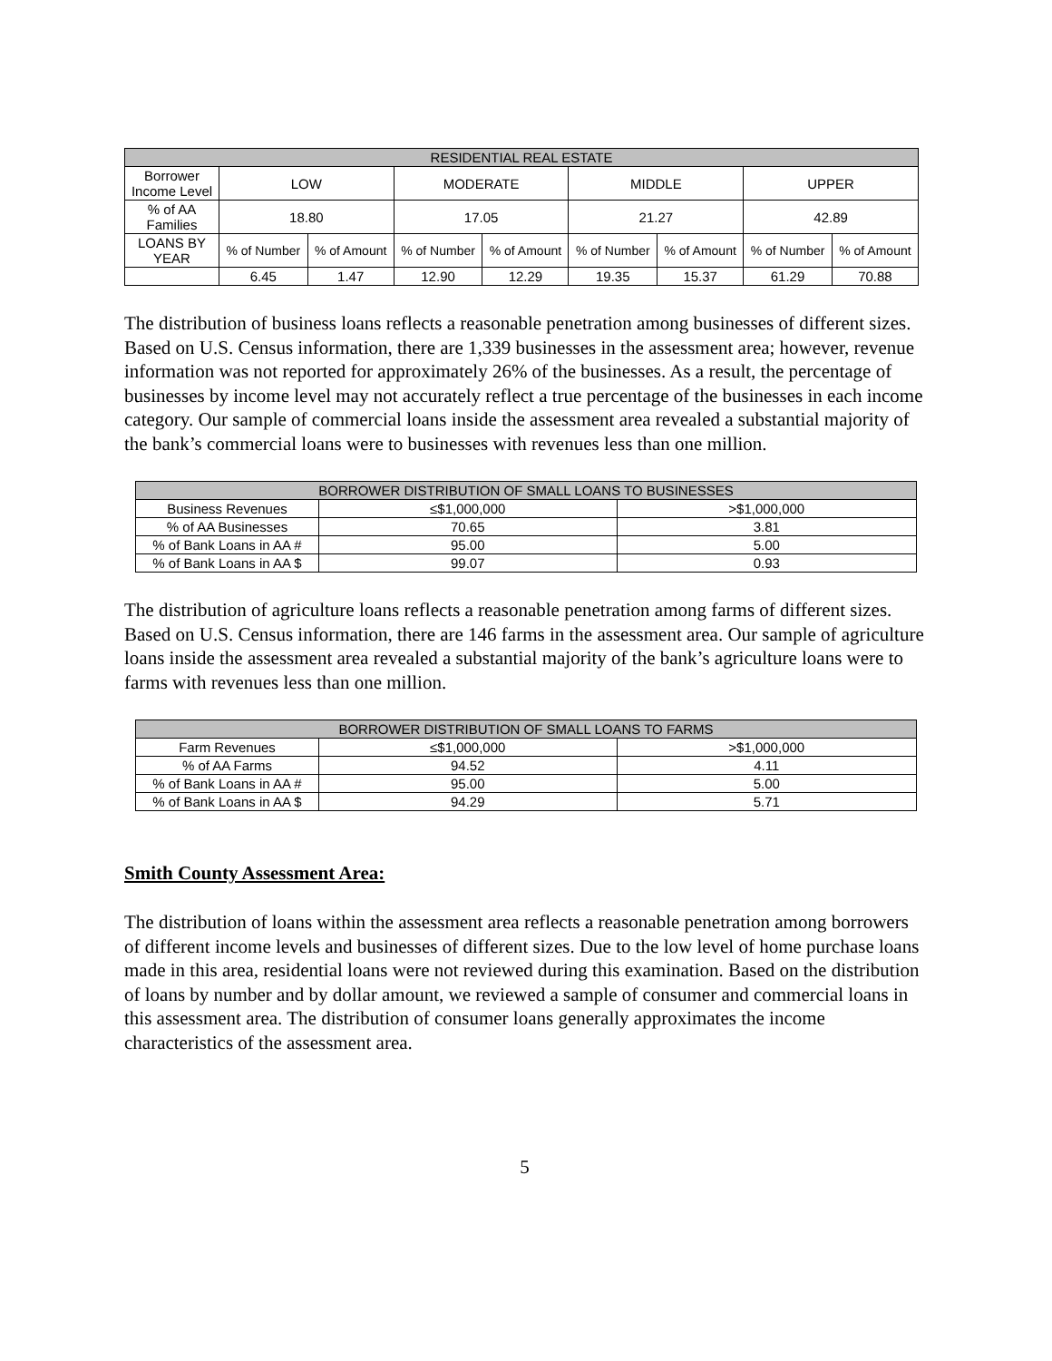| RESIDENTIAL REAL ESTATE | | | | | | | | |
| --- | --- | --- | --- | --- | --- | --- | --- | --- |
| Borrower Income Level | LOW | | MODERATE | | MIDDLE | | UPPER | |
| % of AA Families | 18.80 | | 17.05 | | 21.27 | | 42.89 | |
| LOANS BY YEAR | % of Number | % of Amount | % of Number | % of Amount | % of Number | % of Amount | % of Number | % of Amount |
| | 6.45 | 1.47 | 12.90 | 12.29 | 19.35 | 15.37 | 61.29 | 70.88 |
The distribution of business loans reflects a reasonable penetration among businesses of different sizes. Based on U.S. Census information, there are 1,339 businesses in the assessment area; however, revenue information was not reported for approximately 26% of the businesses. As a result, the percentage of businesses by income level may not accurately reflect a true percentage of the businesses in each income category. Our sample of commercial loans inside the assessment area revealed a substantial majority of the bank’s commercial loans were to businesses with revenues less than one million.
| BORROWER DISTRIBUTION OF SMALL LOANS TO BUSINESSES | | |
| --- | --- | --- |
| Business Revenues | ≤$1,000,000 | >$1,000,000 |
| % of AA Businesses | 70.65 | 3.81 |
| % of Bank Loans in AA # | 95.00 | 5.00 |
| % of Bank Loans in AA $ | 99.07 | 0.93 |
The distribution of agriculture loans reflects a reasonable penetration among farms of different sizes. Based on U.S. Census information, there are 146 farms in the assessment area. Our sample of agriculture loans inside the assessment area revealed a substantial majority of the bank’s agriculture loans were to farms with revenues less than one million.
| BORROWER DISTRIBUTION OF SMALL LOANS TO FARMS | | |
| --- | --- | --- |
| Farm Revenues | ≤$1,000,000 | >$1,000,000 |
| % of AA Farms | 94.52 | 4.11 |
| % of Bank Loans in AA # | 95.00 | 5.00 |
| % of Bank Loans in AA $ | 94.29 | 5.71 |
Smith County Assessment Area:
The distribution of loans within the assessment area reflects a reasonable penetration among borrowers of different income levels and businesses of different sizes. Due to the low level of home purchase loans made in this area, residential loans were not reviewed during this examination. Based on the distribution of loans by number and by dollar amount, we reviewed a sample of consumer and commercial loans in this assessment area. The distribution of consumer loans generally approximates the income characteristics of the assessment area.
5